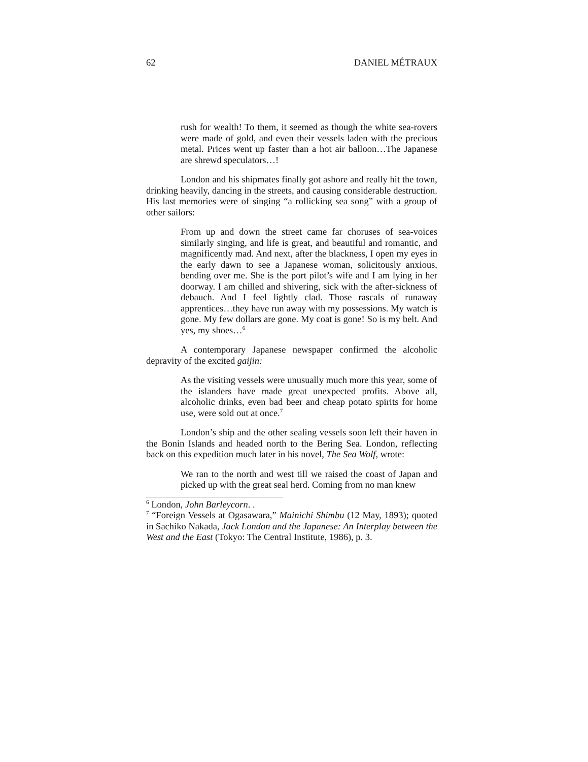62 DANIEL MÉTRAUX
rush for wealth! To them, it seemed as though the white sea-rovers were made of gold, and even their vessels laden with the precious metal. Prices went up faster than a hot air balloon…The Japanese are shrewd speculators…!
London and his shipmates finally got ashore and really hit the town, drinking heavily, dancing in the streets, and causing considerable destruction. His last memories were of singing “a rollicking sea song” with a group of other sailors:
From up and down the street came far choruses of sea-voices similarly singing, and life is great, and beautiful and romantic, and magnificently mad. And next, after the blackness, I open my eyes in the early dawn to see a Japanese woman, solicitously anxious, bending over me. She is the port pilot’s wife and I am lying in her doorway. I am chilled and shivering, sick with the after-sickness of debauch. And I feel lightly clad. Those rascals of runaway apprentices…they have run away with my possessions. My watch is gone. My few dollars are gone. My coat is gone! So is my belt. And yes, my shoes…<sup>6</sup>
A contemporary Japanese newspaper confirmed the alcoholic depravity of the excited gaijin:
As the visiting vessels were unusually much more this year, some of the islanders have made great unexpected profits. Above all, alcoholic drinks, even bad beer and cheap potato spirits for home use, were sold out at once.<sup>7</sup>
London’s ship and the other sealing vessels soon left their haven in the Bonin Islands and headed north to the Bering Sea. London, reflecting back on this expedition much later in his novel, The Sea Wolf, wrote:
We ran to the north and west till we raised the coast of Japan and picked up with the great seal herd. Coming from no man knew
<sup>6</sup> London, John Barleycorn. .
<sup>7</sup> “Foreign Vessels at Ogasawara,” Mainichi Shimbu (12 May, 1893); quoted in Sachiko Nakada, Jack London and the Japanese: An Interplay between the West and the East (Tokyo: The Central Institute, 1986), p. 3.